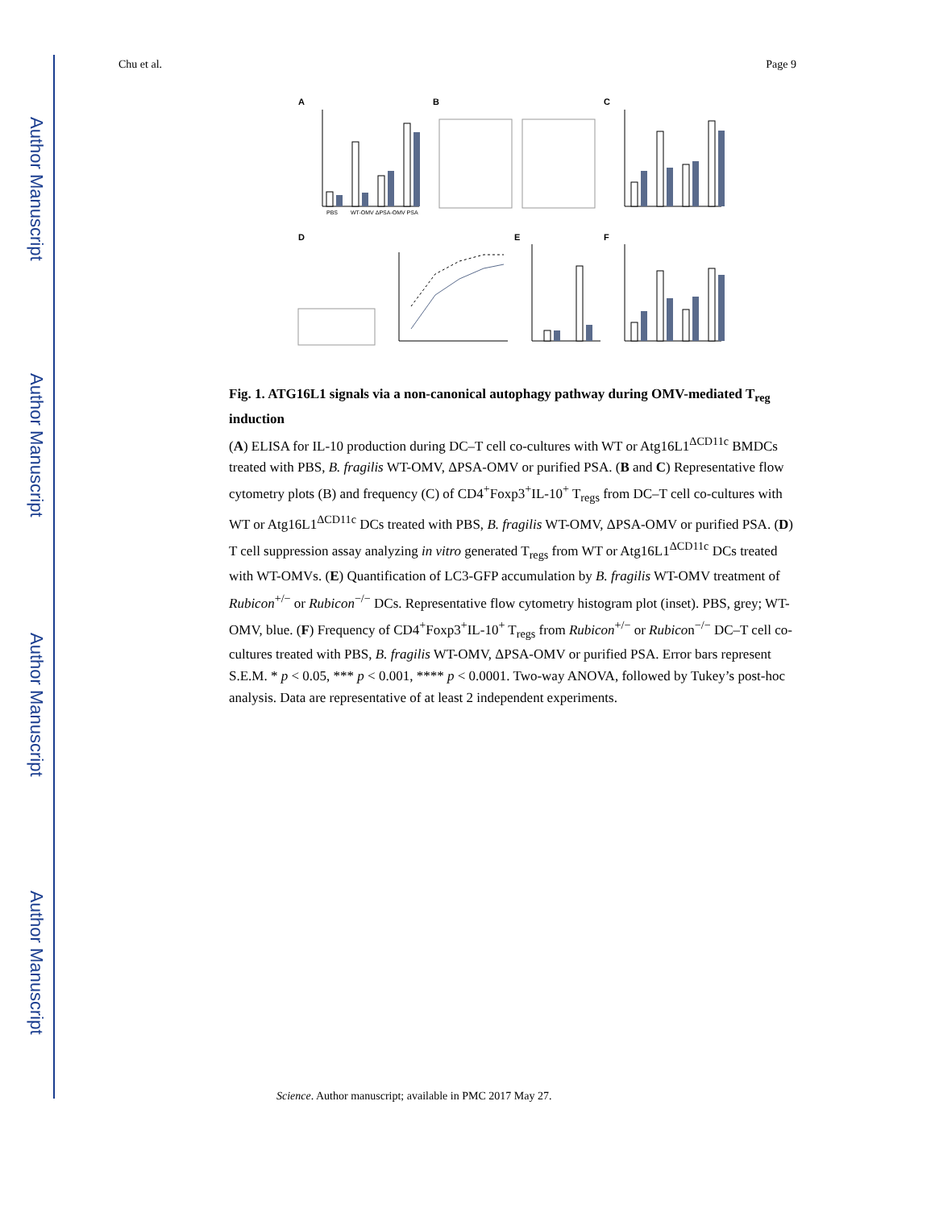Author Manuscript
Author Manuscript
Author Manuscript
Author Manuscript
Chu et al. Page 9
A
B
C
D
E
F
PBS
WT-OMV ΔPSA-OMV PSA
Fig. 1. ATG16L1 signals via a non-canonical autophagy pathway during OMV-mediated T<sub>reg</sub> induction
(A) ELISA for IL-10 production during DC–T cell co-cultures with WT or Atg16L1<sup>ΔCD11c</sup> BMDCs treated with PBS, B. fragilis WT-OMV, ΔPSA-OMV or purified PSA. (B and C) Representative flow cytometry plots (B) and frequency (C) of CD4<sup>+</sup>Foxp3<sup>+</sup>IL-10<sup>+</sup> T<sub>regs</sub> from DC–T cell co-cultures with WT or Atg16L1<sup>ΔCD11c</sup> DCs treated with PBS, B. fragilis WT-OMV, ΔPSA-OMV or purified PSA. (D) T cell suppression assay analyzing in vitro generated T<sub>regs</sub> from WT or Atg16L1<sup>ΔCD11c</sup> DCs treated with WT-OMVs. (E) Quantification of LC3-GFP accumulation by B. fragilis WT-OMV treatment of Rubicon<sup>+/−</sup> or Rubicon<sup>−/−</sup> DCs. Representative flow cytometry histogram plot (inset). PBS, grey; WT-OMV, blue. (F) Frequency of CD4<sup>+</sup>Foxp3<sup>+</sup>IL-10<sup>+</sup> T<sub>regs</sub> from Rubicon<sup>+/−</sup> or Rubicon<sup>−/−</sup> DC–T cell co-cultures treated with PBS, B. fragilis WT-OMV, ΔPSA-OMV or purified PSA. Error bars represent S.E.M. * p < 0.05, *** p < 0.001, **** p < 0.0001. Two-way ANOVA, followed by Tukey’s post-hoc analysis. Data are representative of at least 2 independent experiments.
Science. Author manuscript; available in PMC 2017 May 27.